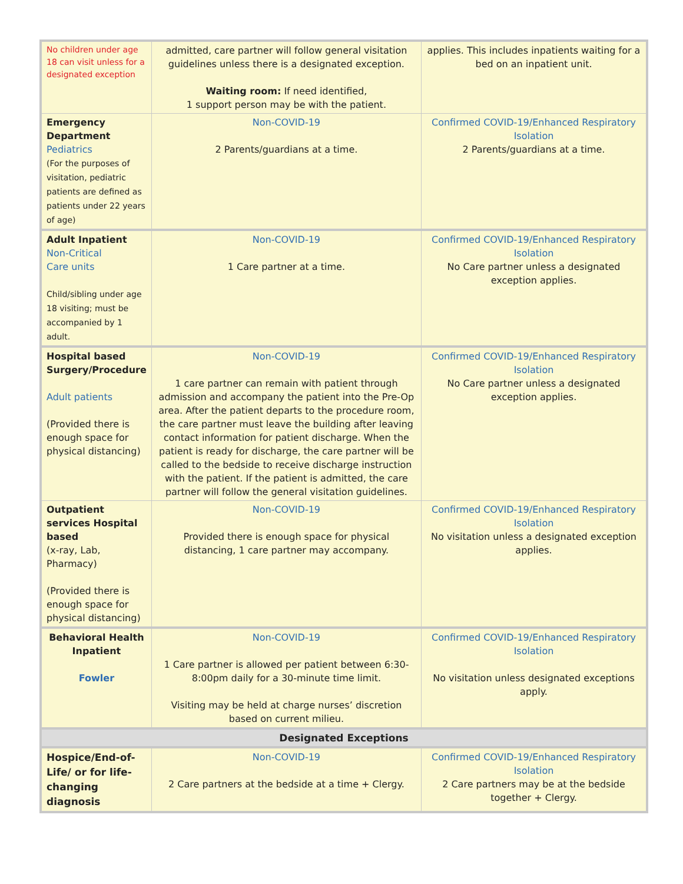| No children under age 18 can visit unless for a designated exception | admitted, care partner will follow general visitation guidelines unless there is a designated exception. Waiting room: If need identified, 1 support person may be with the patient. | applies. This includes inpatients waiting for a bed on an inpatient unit. |
| Emergency Department Pediatrics (For the purposes of visitation, pediatric patients are defined as patients under 22 years of age) | Non-COVID-19 2 Parents/guardians at a time. | Confirmed COVID-19/Enhanced Respiratory Isolation 2 Parents/guardians at a time. |
| Adult Inpatient Non-Critical Care units Child/sibling under age 18 visiting; must be accompanied by 1 adult. | Non-COVID-19 1 Care partner at a time. | Confirmed COVID-19/Enhanced Respiratory Isolation No Care partner unless a designated exception applies. |
| Hospital based Surgery/Procedure Adult patients (Provided there is enough space for physical distancing) | Non-COVID-19 1 care partner can remain with patient through admission and accompany the patient into the Pre-Op area. After the patient departs to the procedure room, the care partner must leave the building after leaving contact information for patient discharge. When the patient is ready for discharge, the care partner will be called to the bedside to receive discharge instruction with the patient. If the patient is admitted, the care partner will follow the general visitation guidelines. | Confirmed COVID-19/Enhanced Respiratory Isolation No Care partner unless a designated exception applies. |
| Outpatient services Hospital based (x-ray, Lab, Pharmacy) (Provided there is enough space for physical distancing) | Non-COVID-19 Provided there is enough space for physical distancing, 1 care partner may accompany. | Confirmed COVID-19/Enhanced Respiratory Isolation No visitation unless a designated exception applies. |
| Behavioral Health Inpatient Fowler | Non-COVID-19 1 Care partner is allowed per patient between 6:30-8:00pm daily for a 30-minute time limit. Visiting may be held at charge nurses’ discretion based on current milieu. | Confirmed COVID-19/Enhanced Respiratory Isolation No visitation unless designated exceptions apply. |
| Designated Exceptions | | |
| Hospice/End-of-Life/ or for life-changing diagnosis | Non-COVID-19 2 Care partners at the bedside at a time + Clergy. | Confirmed COVID-19/Enhanced Respiratory Isolation 2 Care partners may be at the bedside together + Clergy. |